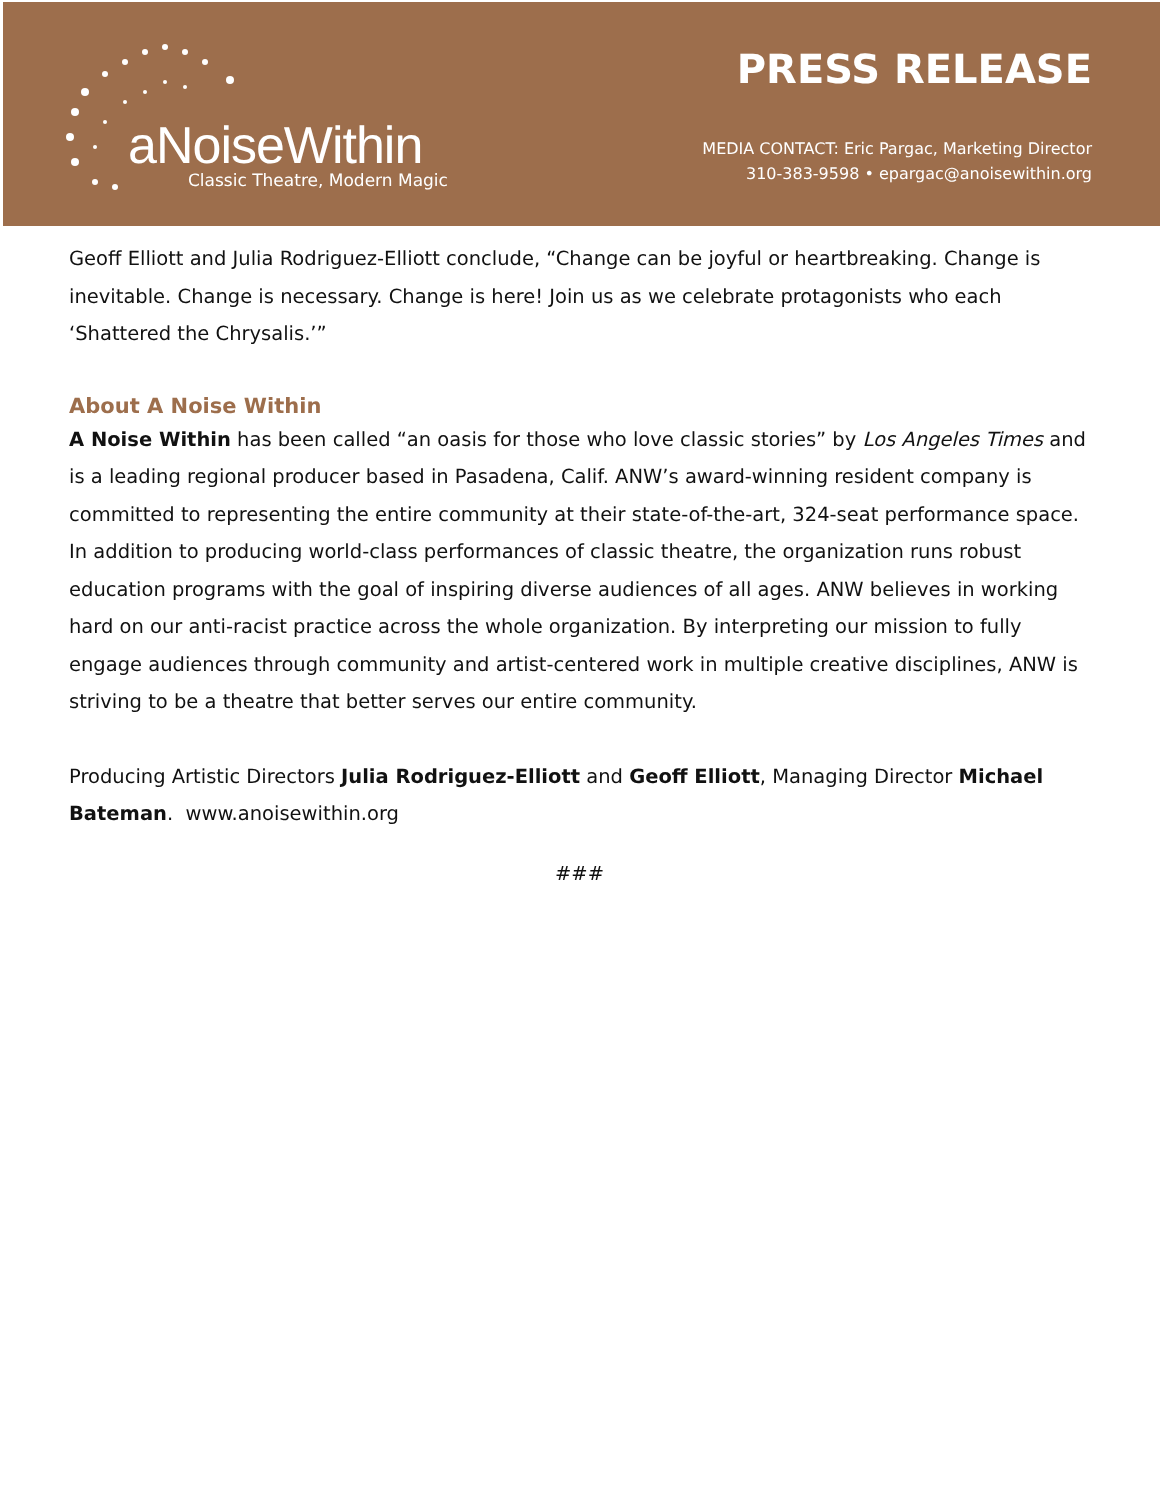aNoiseWithin
Classic Theatre, Modern Magic
PRESS RELEASE
MEDIA CONTACT: Eric Pargac, Marketing Director
310-383-9598 • epargac@anoisewithin.org
Geoff Elliott and Julia Rodriguez-Elliott conclude, “Change can be joyful or heartbreaking. Change is inevitable. Change is necessary. Change is here! Join us as we celebrate protagonists who each ‘Shattered the Chrysalis.’”
About A Noise Within
A Noise Within has been called “an oasis for those who love classic stories” by Los Angeles Times and is a leading regional producer based in Pasadena, Calif. ANW’s award-winning resident company is committed to representing the entire community at their state-of-the-art, 324-seat performance space. In addition to producing world-class performances of classic theatre, the organization runs robust education programs with the goal of inspiring diverse audiences of all ages. ANW believes in working hard on our anti-racist practice across the whole organization. By interpreting our mission to fully engage audiences through community and artist-centered work in multiple creative disciplines, ANW is striving to be a theatre that better serves our entire community.
Producing Artistic Directors Julia Rodriguez-Elliott and Geoff Elliott, Managing Director Michael Bateman. www.anoisewithin.org
###